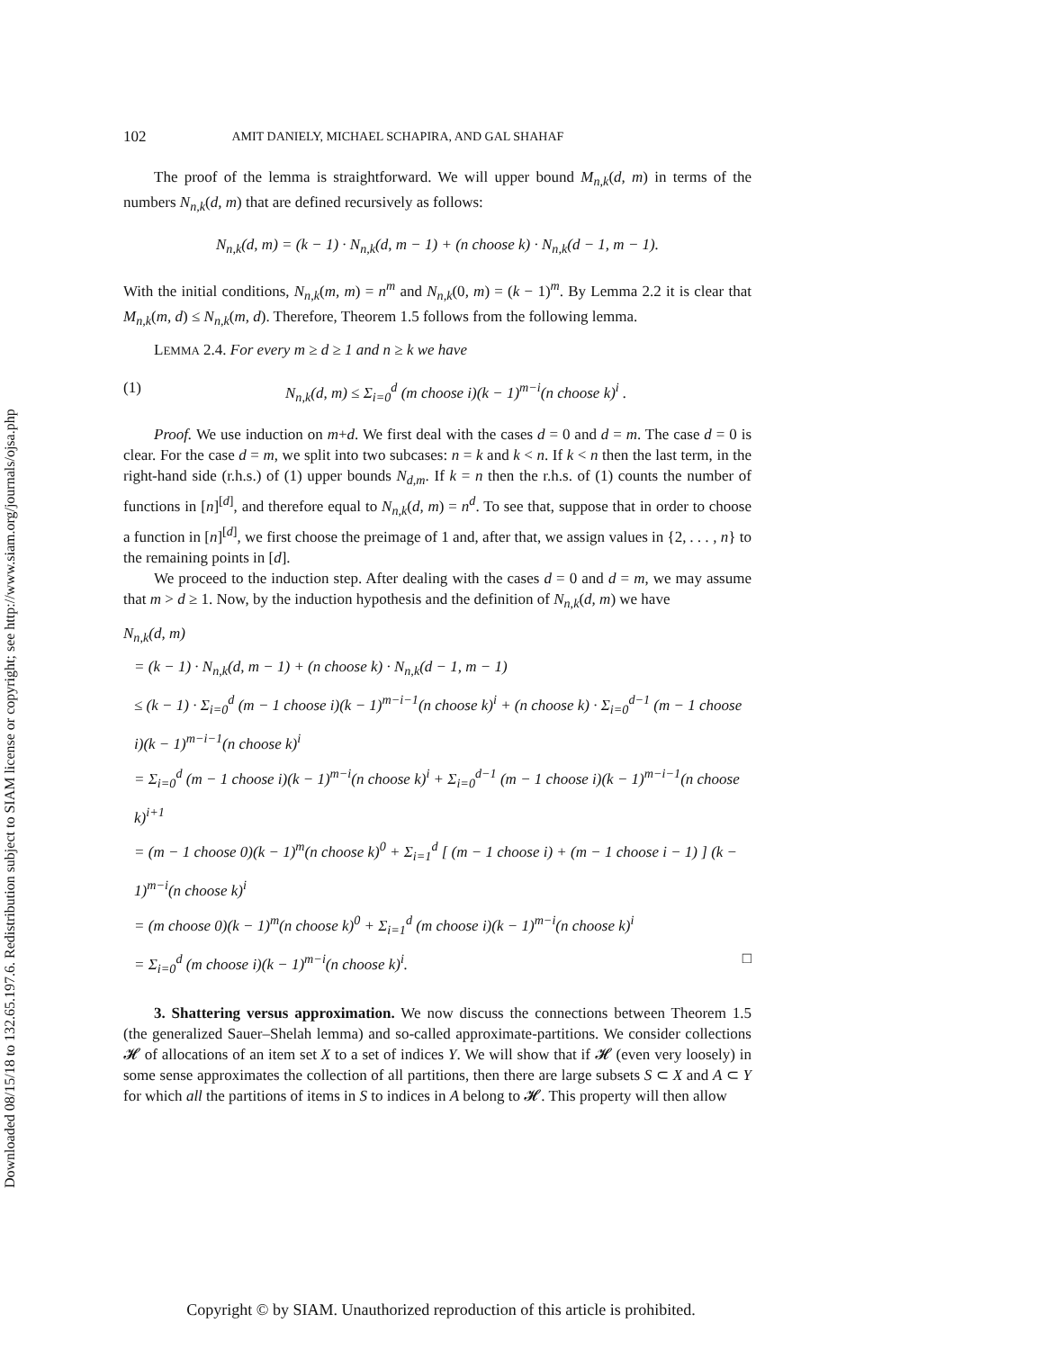Downloaded 08/15/18 to 132.65.197.6. Redistribution subject to SIAM license or copyright; see http://www.siam.org/journals/ojsa.php
102 AMIT DANIELY, MICHAEL SCHAPIRA, AND GAL SHAHAF
The proof of the lemma is straightforward. We will upper bound M<sub>n,k</sub>(d, m) in terms of the numbers N<sub>n,k</sub>(d, m) that are defined recursively as follows:
N<sub>n,k</sub>(d, m) = (k − 1) · N<sub>n,k</sub>(d, m − 1) + (n choose k) · N<sub>n,k</sub>(d − 1, m − 1).
With the initial conditions, N<sub>n,k</sub>(m, m) = n<sup>m</sup> and N<sub>n,k</sub>(0, m) = (k − 1)<sup>m</sup>. By Lemma 2.2 it is clear that M<sub>n,k</sub>(m, d) ≤ N<sub>n,k</sub>(m, d). Therefore, Theorem 1.5 follows from the following lemma.
LEMMA 2.4. For every m ≥ d ≥ 1 and n ≥ k we have
(1) N<sub>n,k</sub>(d, m) ≤ Σ<sub>i=0</sub><sup>d</sup> (m choose i)(k − 1)<sup>m−i</sup>(n choose k)<sup>i</sup> .
Proof. We use induction on m+d. We first deal with the cases d = 0 and d = m. The case d = 0 is clear. For the case d = m, we split into two subcases: n = k and k < n. If k < n then the last term, in the right-hand side (r.h.s.) of (1) upper bounds N<sub>d,m</sub>. If k = n then the r.h.s. of (1) counts the number of functions in [n]<sup>[d]</sup>, and therefore equal to N<sub>n,k</sub>(d, m) = n<sup>d</sup>. To see that, suppose that in order to choose a function in [n]<sup>[d]</sup>, we first choose the preimage of 1 and, after that, we assign values in {2, . . . , n} to the remaining points in [d].
We proceed to the induction step. After dealing with the cases d = 0 and d = m, we may assume that m > d ≥ 1. Now, by the induction hypothesis and the definition of N<sub>n,k</sub>(d, m) we have
N<sub>n,k</sub>(d, m)
= (k − 1) · N<sub>n,k</sub>(d, m − 1) + (n choose k) · N<sub>n,k</sub>(d − 1, m − 1)
≤ (k − 1) · Σ<sub>i=0</sub><sup>d</sup> (m − 1 choose i)(k − 1)<sup>m−i−1</sup>(n choose k)<sup>i</sup> + (n choose k) · Σ<sub>i=0</sub><sup>d−1</sup> (m − 1 choose i)(k − 1)<sup>m−i−1</sup>(n choose k)<sup>i</sup>
= Σ<sub>i=0</sub><sup>d</sup> (m − 1 choose i)(k − 1)<sup>m−i</sup>(n choose k)<sup>i</sup> + Σ<sub>i=0</sub><sup>d−1</sup> (m − 1 choose i)(k − 1)<sup>m−i−1</sup>(n choose k)<sup>i+1</sup>
= (m − 1 choose 0)(k − 1)<sup>m</sup>(n choose k)<sup>0</sup> + Σ<sub>i=1</sub><sup>d</sup> [ (m − 1 choose i) + (m − 1 choose i − 1) ] (k − 1)<sup>m−i</sup>(n choose k)<sup>i</sup>
= (m choose 0)(k − 1)<sup>m</sup>(n choose k)<sup>0</sup> + Σ<sub>i=1</sub><sup>d</sup> (m choose i)(k − 1)<sup>m−i</sup>(n choose k)<sup>i</sup>
= Σ<sub>i=0</sub><sup>d</sup> (m choose i)(k − 1)<sup>m−i</sup>(n choose k)<sup>i</sup>. □
3. Shattering versus approximation. We now discuss the connections between Theorem 1.5 (the generalized Sauer–Shelah lemma) and so-called approximate-partitions. We consider collections 𝓗 of allocations of an item set X to a set of indices Y. We will show that if 𝓗 (even very loosely) in some sense approximates the collection of all partitions, then there are large subsets S ⊂ X and A ⊂ Y for which all the partitions of items in S to indices in A belong to 𝓗. This property will then allow
Copyright © by SIAM. Unauthorized reproduction of this article is prohibited.